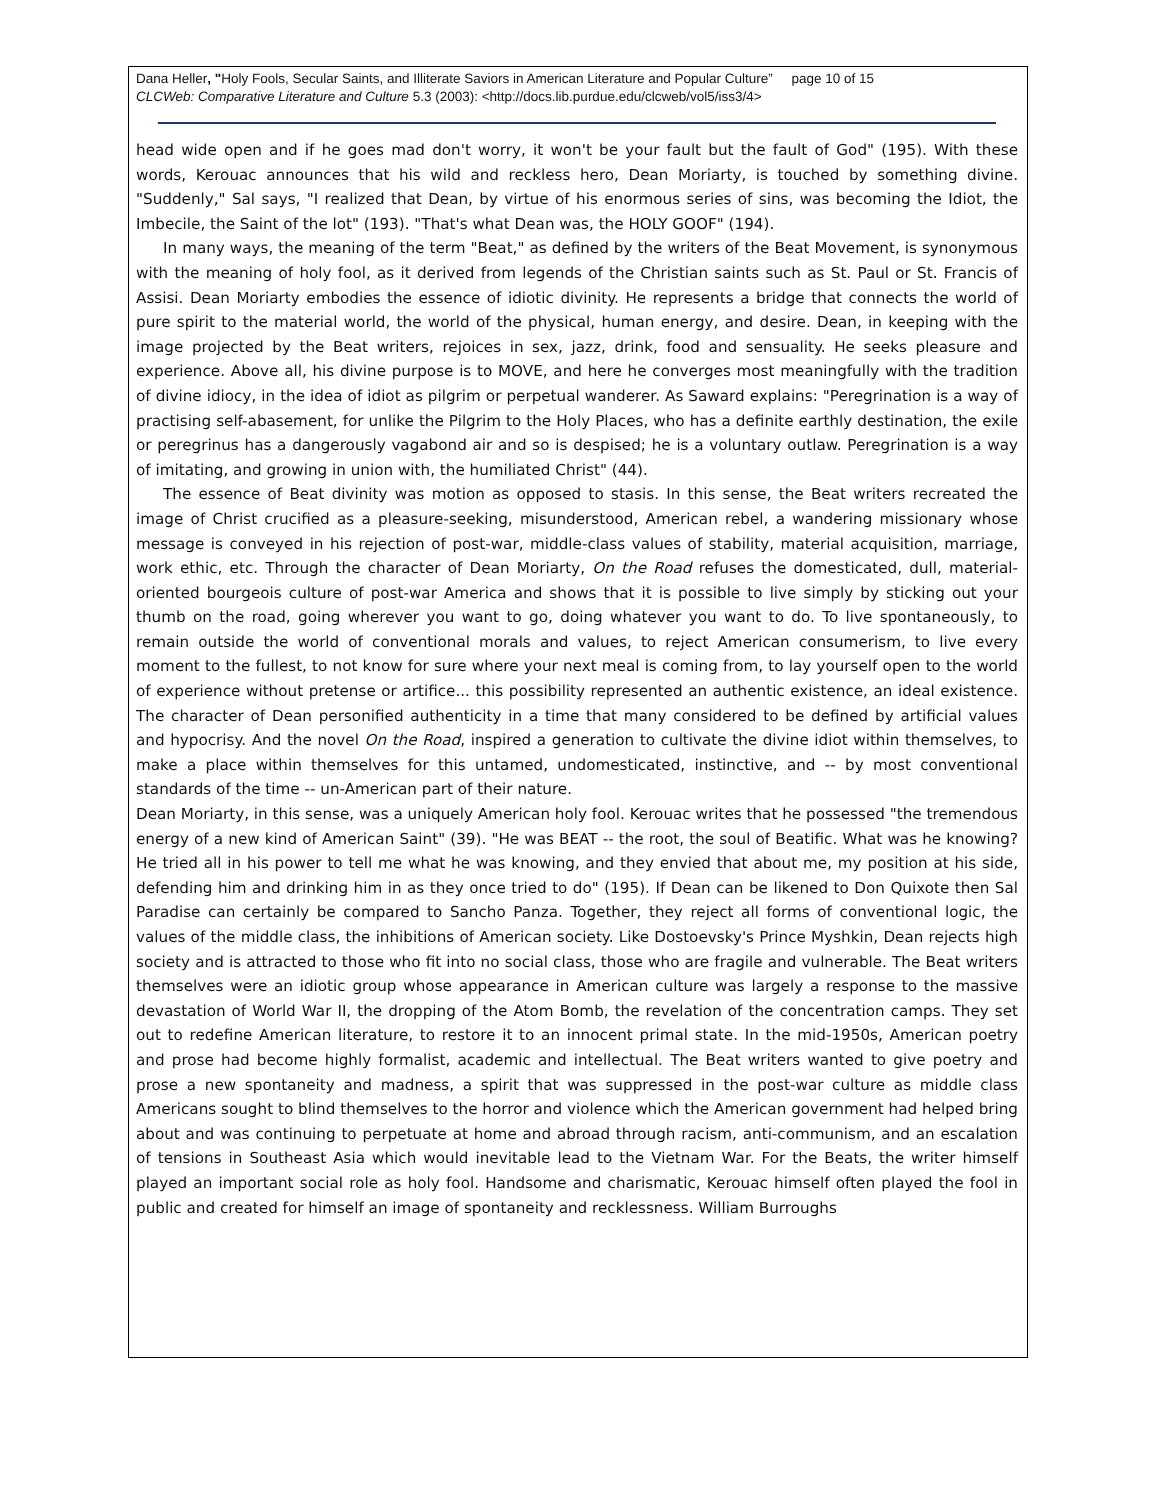Dana Heller, "Holy Fools, Secular Saints, and Illiterate Saviors in American Literature and Popular Culture” page 10 of 15
CLCWeb: Comparative Literature and Culture 5.3 (2003): <http://docs.lib.purdue.edu/clcweb/vol5/iss3/4>
head wide open and if he goes mad don't worry, it won't be your fault but the fault of God" (195). With these words, Kerouac announces that his wild and reckless hero, Dean Moriarty, is touched by something divine. "Suddenly," Sal says, "I realized that Dean, by virtue of his enormous series of sins, was becoming the Idiot, the Imbecile, the Saint of the lot" (193). "That's what Dean was, the HOLY GOOF" (194).
In many ways, the meaning of the term "Beat," as defined by the writers of the Beat Movement, is synonymous with the meaning of holy fool, as it derived from legends of the Christian saints such as St. Paul or St. Francis of Assisi. Dean Moriarty embodies the essence of idiotic divinity. He represents a bridge that connects the world of pure spirit to the material world, the world of the physical, human energy, and desire. Dean, in keeping with the image projected by the Beat writers, rejoices in sex, jazz, drink, food and sensuality. He seeks pleasure and experience. Above all, his divine purpose is to MOVE, and here he converges most meaningfully with the tradition of divine idiocy, in the idea of idiot as pilgrim or perpetual wanderer. As Saward explains: "Peregrination is a way of practising self-abasement, for unlike the Pilgrim to the Holy Places, who has a definite earthly destination, the exile or peregrinus has a dangerously vagabond air and so is despised; he is a voluntary outlaw. Peregrination is a way of imitating, and growing in union with, the humiliated Christ" (44).
The essence of Beat divinity was motion as opposed to stasis. In this sense, the Beat writers recreated the image of Christ crucified as a pleasure-seeking, misunderstood, American rebel, a wandering missionary whose message is conveyed in his rejection of post-war, middle-class values of stability, material acquisition, marriage, work ethic, etc. Through the character of Dean Moriarty, On the Road refuses the domesticated, dull, material-oriented bourgeois culture of post-war America and shows that it is possible to live simply by sticking out your thumb on the road, going wherever you want to go, doing whatever you want to do. To live spontaneously, to remain outside the world of conventional morals and values, to reject American consumerism, to live every moment to the fullest, to not know for sure where your next meal is coming from, to lay yourself open to the world of experience without pretense or artifice... this possibility represented an authentic existence, an ideal existence. The character of Dean personified authenticity in a time that many considered to be defined by artificial values and hypocrisy. And the novel On the Road, inspired a generation to cultivate the divine idiot within themselves, to make a place within themselves for this untamed, undomesticated, instinctive, and -- by most conventional standards of the time -- un-American part of their nature.
Dean Moriarty, in this sense, was a uniquely American holy fool. Kerouac writes that he possessed "the tremendous energy of a new kind of American Saint" (39). "He was BEAT -- the root, the soul of Beatific. What was he knowing? He tried all in his power to tell me what he was knowing, and they envied that about me, my position at his side, defending him and drinking him in as they once tried to do" (195). If Dean can be likened to Don Quixote then Sal Paradise can certainly be compared to Sancho Panza. Together, they reject all forms of conventional logic, the values of the middle class, the inhibitions of American society. Like Dostoevsky's Prince Myshkin, Dean rejects high society and is attracted to those who fit into no social class, those who are fragile and vulnerable. The Beat writers themselves were an idiotic group whose appearance in American culture was largely a response to the massive devastation of World War II, the dropping of the Atom Bomb, the revelation of the concentration camps. They set out to redefine American literature, to restore it to an innocent primal state. In the mid-1950s, American poetry and prose had become highly formalist, academic and intellectual. The Beat writers wanted to give poetry and prose a new spontaneity and madness, a spirit that was suppressed in the post-war culture as middle class Americans sought to blind themselves to the horror and violence which the American government had helped bring about and was continuing to perpetuate at home and abroad through racism, anti-communism, and an escalation of tensions in Southeast Asia which would inevitable lead to the Vietnam War. For the Beats, the writer himself played an important social role as holy fool. Handsome and charismatic, Kerouac himself often played the fool in public and created for himself an image of spontaneity and recklessness. William Burroughs